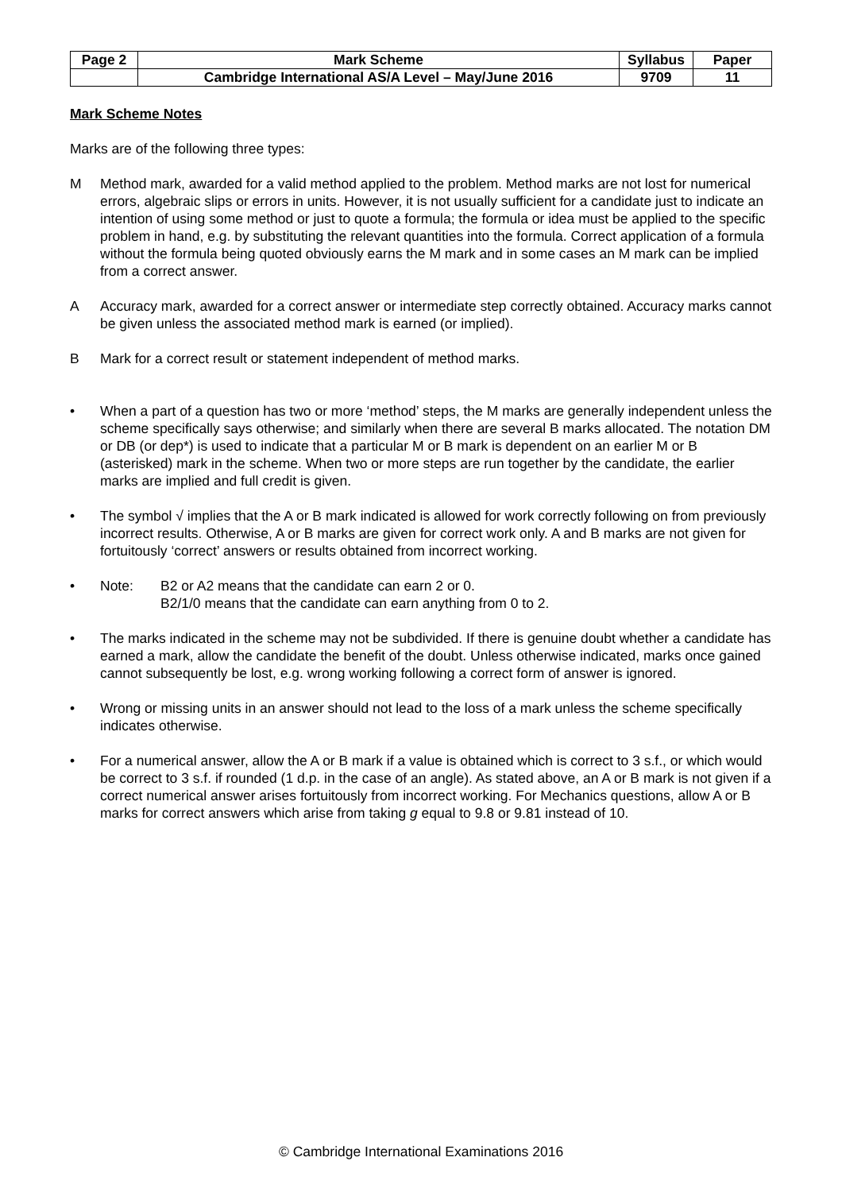| Page 2 | Mark Scheme | Syllabus | Paper |
| | Cambridge International AS/A Level – May/June 2016 | 9709 | 11 |
Mark Scheme Notes
Marks are of the following three types:
M Method mark, awarded for a valid method applied to the problem. Method marks are not lost for numerical errors, algebraic slips or errors in units. However, it is not usually sufficient for a candidate just to indicate an intention of using some method or just to quote a formula; the formula or idea must be applied to the specific problem in hand, e.g. by substituting the relevant quantities into the formula. Correct application of a formula without the formula being quoted obviously earns the M mark and in some cases an M mark can be implied from a correct answer.
A Accuracy mark, awarded for a correct answer or intermediate step correctly obtained. Accuracy marks cannot be given unless the associated method mark is earned (or implied).
B Mark for a correct result or statement independent of method marks.
• When a part of a question has two or more ‘method’ steps, the M marks are generally independent unless the scheme specifically says otherwise; and similarly when there are several B marks allocated. The notation DM or DB (or dep*) is used to indicate that a particular M or B mark is dependent on an earlier M or B (asterisked) mark in the scheme. When two or more steps are run together by the candidate, the earlier marks are implied and full credit is given.
• The symbol √ implies that the A or B mark indicated is allowed for work correctly following on from previously incorrect results. Otherwise, A or B marks are given for correct work only. A and B marks are not given for fortuitously ‘correct’ answers or results obtained from incorrect working.
• Note: B2 or A2 means that the candidate can earn 2 or 0.
B2/1/0 means that the candidate can earn anything from 0 to 2.
• The marks indicated in the scheme may not be subdivided. If there is genuine doubt whether a candidate has earned a mark, allow the candidate the benefit of the doubt. Unless otherwise indicated, marks once gained cannot subsequently be lost, e.g. wrong working following a correct form of answer is ignored.
• Wrong or missing units in an answer should not lead to the loss of a mark unless the scheme specifically indicates otherwise.
• For a numerical answer, allow the A or B mark if a value is obtained which is correct to 3 s.f., or which would be correct to 3 s.f. if rounded (1 d.p. in the case of an angle). As stated above, an A or B mark is not given if a correct numerical answer arises fortuitously from incorrect working. For Mechanics questions, allow A or B marks for correct answers which arise from taking g equal to 9.8 or 9.81 instead of 10.
© Cambridge International Examinations 2016